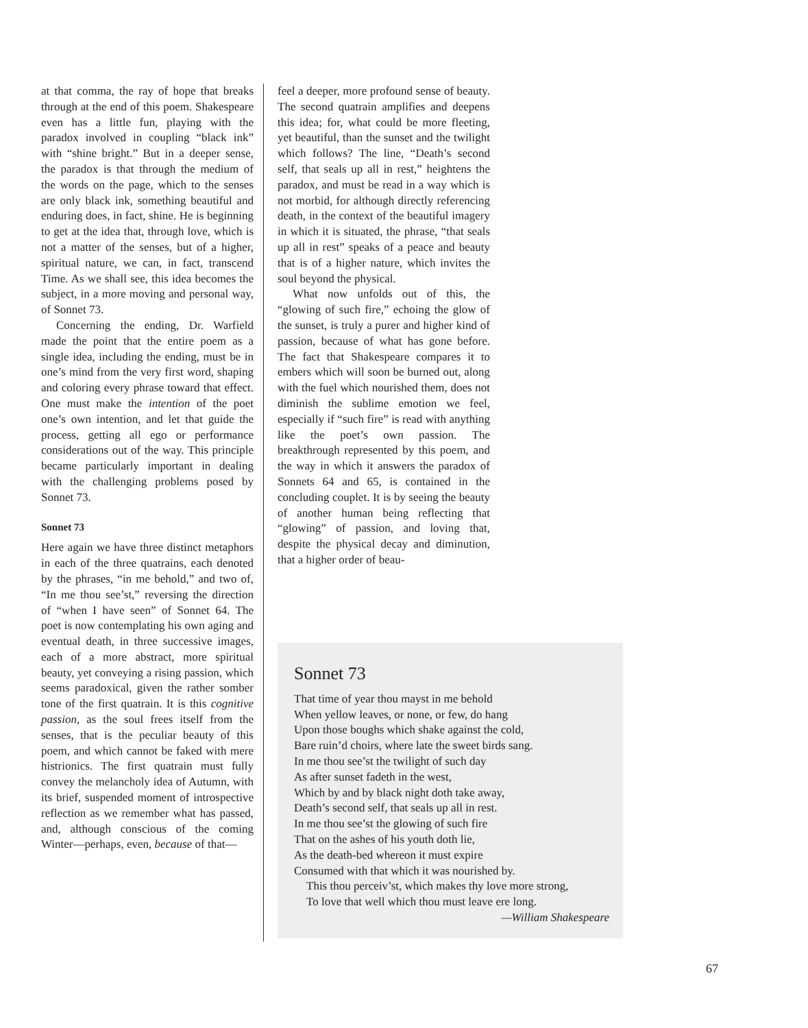at that comma, the ray of hope that breaks through at the end of this poem. Shakespeare even has a little fun, playing with the paradox involved in coupling “black ink” with “shine bright.” But in a deeper sense, the paradox is that through the medium of the words on the page, which to the senses are only black ink, something beautiful and enduring does, in fact, shine. He is beginning to get at the idea that, through love, which is not a matter of the senses, but of a higher, spiritual nature, we can, in fact, transcend Time. As we shall see, this idea becomes the subject, in a more moving and personal way, of Sonnet 73.
Concerning the ending, Dr. Warfield made the point that the entire poem as a single idea, including the ending, must be in one’s mind from the very first word, shaping and coloring every phrase toward that effect. One must make the intention of the poet one’s own intention, and let that guide the process, getting all ego or performance considerations out of the way. This principle became particularly important in dealing with the challenging problems posed by Sonnet 73.
Sonnet 73
Here again we have three distinct metaphors in each of the three quatrains, each denoted by the phrases, “in me behold,” and two of, “In me thou see’st,” reversing the direction of “when I have seen” of Sonnet 64. The poet is now contemplating his own aging and eventual death, in three successive images, each of a more abstract, more spiritual beauty, yet conveying a rising passion, which seems paradoxical, given the rather somber tone of the first quatrain. It is this cognitive passion, as the soul frees itself from the senses, that is the peculiar beauty of this poem, and which cannot be faked with mere histrionics. The first quatrain must fully convey the melancholy idea of Autumn, with its brief, suspended moment of introspective reflection as we remember what has passed, and, although conscious of the coming Winter—perhaps, even, because of that—
feel a deeper, more profound sense of beauty. The second quatrain amplifies and deepens this idea; for, what could be more fleeting, yet beautiful, than the sunset and the twilight which follows? The line, “Death’s second self, that seals up all in rest,” heightens the paradox, and must be read in a way which is not morbid, for although directly referencing death, in the context of the beautiful imagery in which it is situated, the phrase, “that seals up all in rest” speaks of a peace and beauty that is of a higher nature, which invites the soul beyond the physical.
What now unfolds out of this, the “glowing of such fire,” echoing the glow of the sunset, is truly a purer and higher kind of passion, because of what has gone before. The fact that Shakespeare compares it to embers which will soon be burned out, along with the fuel which nourished them, does not diminish the sublime emotion we feel, especially if “such fire” is read with anything like the poet’s own passion. The breakthrough represented by this poem, and the way in which it answers the paradox of Sonnets 64 and 65, is contained in the concluding couplet. It is by seeing the beauty of another human being reflecting that “glowing” of passion, and loving that, despite the physical decay and diminution, that a higher order of beau-
Sonnet 73
That time of year thou mayst in me behold
When yellow leaves, or none, or few, do hang
Upon those boughs which shake against the cold,
Bare ruin’d choirs, where late the sweet birds sang.
In me thou see’st the twilight of such day
As after sunset fadeth in the west,
Which by and by black night doth take away,
Death’s second self, that seals up all in rest.
In me thou see’st the glowing of such fire
That on the ashes of his youth doth lie,
As the death-bed whereon it must expire
Consumed with that which it was nourished by.
This thou perceiv’st, which makes thy love more strong,
To love that well which thou must leave ere long.
—William Shakespeare
67